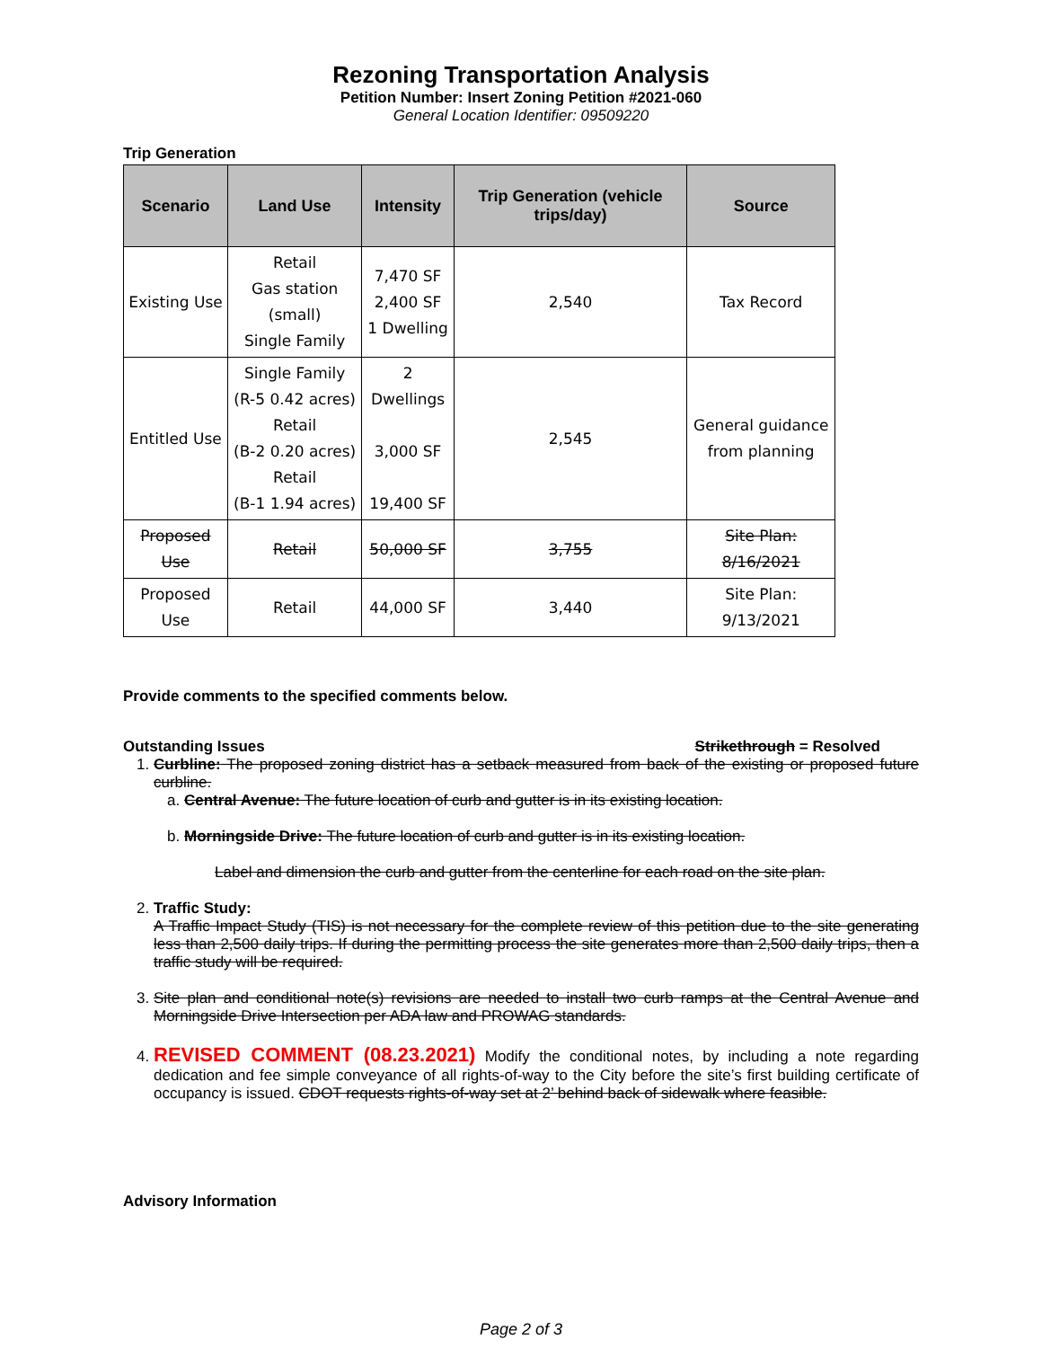Rezoning Transportation Analysis
Petition Number: Insert Zoning Petition #2021-060
General Location Identifier: 09509220
Trip Generation
| Scenario | Land Use | Intensity | Trip Generation (vehicle trips/day) | Source |
| --- | --- | --- | --- | --- |
| Existing Use | Retail Gas station (small) Single Family | 7,470 SF 2,400 SF 1 Dwelling | 2,540 | Tax Record |
| Entitled Use | Single Family (R-5 0.42 acres) Retail (B-2 0.20 acres) Retail (B-1 1.94 acres) | 2 Dwellings 3,000 SF 19,400 SF | 2,545 | General guidance from planning |
| Proposed Use | Retail | 50,000 SF | 3,755 | Site Plan: 8/16/2021 |
| Proposed Use | Retail | 44,000 SF | 3,440 | Site Plan: 9/13/2021 |
Provide comments to the specified comments below.
Outstanding Issues Strikethrough = Resolved
1. Curbline: The proposed zoning district has a setback measured from back of the existing or proposed future curbline.
a. Central Avenue: The future location of curb and gutter is in its existing location.
b. Morningside Drive: The future location of curb and gutter is in its existing location.
Label and dimension the curb and gutter from the centerline for each road on the site plan.
2. Traffic Study:
A Traffic Impact Study (TIS) is not necessary for the complete review of this petition due to the site generating less than 2,500 daily trips. If during the permitting process the site generates more than 2,500 daily trips, then a traffic study will be required.
3. Site plan and conditional note(s) revisions are needed to install two curb ramps at the Central Avenue and Morningside Drive Intersection per ADA law and PROWAG standards.
4. REVISED COMMENT (08.23.2021) Modify the conditional notes, by including a note regarding dedication and fee simple conveyance of all rights-of-way to the City before the site’s first building certificate of occupancy is issued. CDOT requests rights-of-way set at 2’ behind back of sidewalk where feasible.
Advisory Information
Page 2 of 3